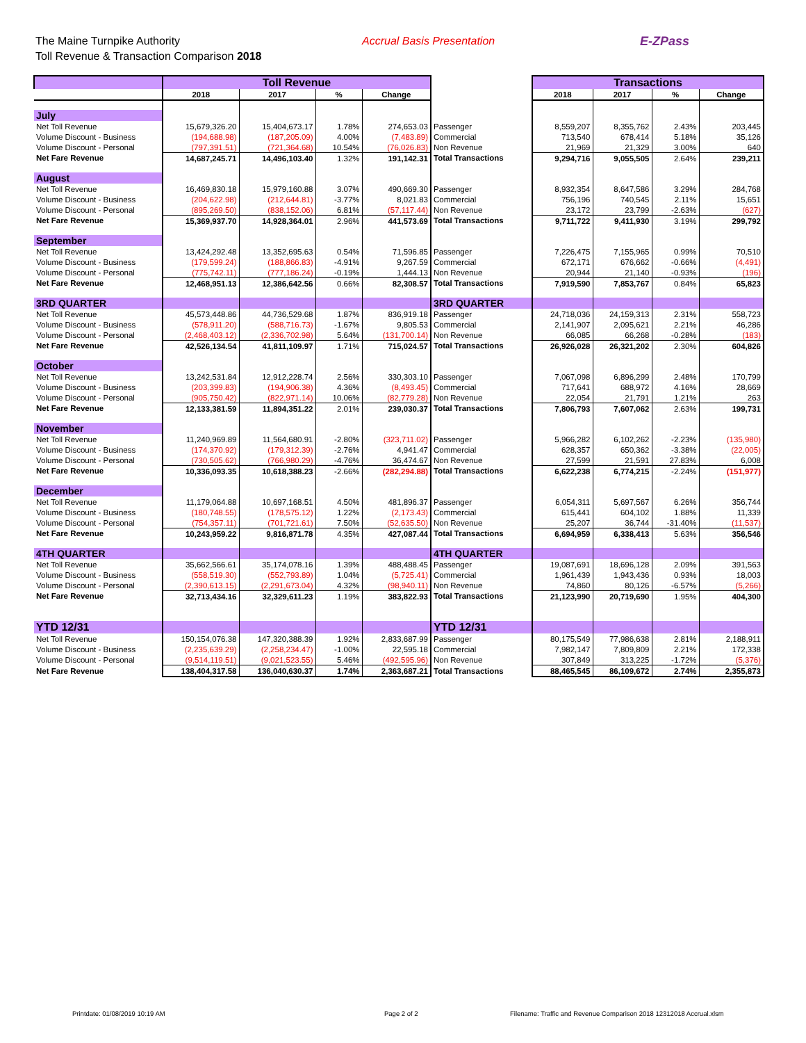The Maine Turnpike Authority
Toll Revenue & Transaction Comparison 2018
Accrual Basis Presentation E-ZPass
| | Toll Revenue | | | | | Transactions | | | |
| --- | --- | --- | --- | --- | --- | --- | --- | --- | --- |
| | 2018 | 2017 | % | Change | | 2018 | 2017 | % | Change |
| July | | | | | | | | | |
| Net Toll Revenue | 15,679,326.20 | 15,404,673.17 | 1.78% | 274,653.03 | Passenger | 8,559,207 | 8,355,762 | 2.43% | 203,445 |
| Volume Discount - Business | (194,688.98) | (187,205.09) | 4.00% | (7,483.89) | Commercial | 713,540 | 678,414 | 5.18% | 35,126 |
| Volume Discount - Personal | (797,391.51) | (721,364.68) | 10.54% | (76,026.83) | Non Revenue | 21,969 | 21,329 | 3.00% | 640 |
| Net Fare Revenue | 14,687,245.71 | 14,496,103.40 | 1.32% | 191,142.31 | Total Transactions | 9,294,716 | 9,055,505 | 2.64% | 239,211 |
| August | | | | | | | | | |
| Net Toll Revenue | 16,469,830.18 | 15,979,160.88 | 3.07% | 490,669.30 | Passenger | 8,932,354 | 8,647,586 | 3.29% | 284,768 |
| Volume Discount - Business | (204,622.98) | (212,644.81) | -3.77% | 8,021.83 | Commercial | 756,196 | 740,545 | 2.11% | 15,651 |
| Volume Discount - Personal | (895,269.50) | (838,152.06) | 6.81% | (57,117.44) | Non Revenue | 23,172 | 23,799 | -2.63% | (627) |
| Net Fare Revenue | 15,369,937.70 | 14,928,364.01 | 2.96% | 441,573.69 | Total Transactions | 9,711,722 | 9,411,930 | 3.19% | 299,792 |
| September | | | | | | | | | |
| Net Toll Revenue | 13,424,292.48 | 13,352,695.63 | 0.54% | 71,596.85 | Passenger | 7,226,475 | 7,155,965 | 0.99% | 70,510 |
| Volume Discount - Business | (179,599.24) | (188,866.83) | -4.91% | 9,267.59 | Commercial | 672,171 | 676,662 | -0.66% | (4,491) |
| Volume Discount - Personal | (775,742.11) | (777,186.24) | -0.19% | 1,444.13 | Non Revenue | 20,944 | 21,140 | -0.93% | (196) |
| Net Fare Revenue | 12,468,951.13 | 12,386,642.56 | 0.66% | 82,308.57 | Total Transactions | 7,919,590 | 7,853,767 | 0.84% | 65,823 |
| 3RD QUARTER | | | | | 3RD QUARTER | | | | |
| Net Toll Revenue | 45,573,448.86 | 44,736,529.68 | 1.87% | 836,919.18 | Passenger | 24,718,036 | 24,159,313 | 2.31% | 558,723 |
| Volume Discount - Business | (578,911.20) | (588,716.73) | -1.67% | 9,805.53 | Commercial | 2,141,907 | 2,095,621 | 2.21% | 46,286 |
| Volume Discount - Personal | (2,468,403.12) | (2,336,702.98) | 5.64% | (131,700.14) | Non Revenue | 66,085 | 66,268 | -0.28% | (183) |
| Net Fare Revenue | 42,526,134.54 | 41,811,109.97 | 1.71% | 715,024.57 | Total Transactions | 26,926,028 | 26,321,202 | 2.30% | 604,826 |
| October | | | | | | | | | |
| Net Toll Revenue | 13,242,531.84 | 12,912,228.74 | 2.56% | 330,303.10 | Passenger | 7,067,098 | 6,896,299 | 2.48% | 170,799 |
| Volume Discount - Business | (203,399.83) | (194,906.38) | 4.36% | (8,493.45) | Commercial | 717,641 | 688,972 | 4.16% | 28,669 |
| Volume Discount - Personal | (905,750.42) | (822,971.14) | 10.06% | (82,779.28) | Non Revenue | 22,054 | 21,791 | 1.21% | 263 |
| Net Fare Revenue | 12,133,381.59 | 11,894,351.22 | 2.01% | 239,030.37 | Total Transactions | 7,806,793 | 7,607,062 | 2.63% | 199,731 |
| November | | | | | | | | | |
| Net Toll Revenue | 11,240,969.89 | 11,564,680.91 | -2.80% | (323,711.02) | Passenger | 5,966,282 | 6,102,262 | -2.23% | (135,980) |
| Volume Discount - Business | (174,370.92) | (179,312.39) | -2.76% | 4,941.47 | Commercial | 628,357 | 650,362 | -3.38% | (22,005) |
| Volume Discount - Personal | (730,505.62) | (766,980.29) | -4.76% | 36,474.67 | Non Revenue | 27,599 | 21,591 | 27.83% | 6,008 |
| Net Fare Revenue | 10,336,093.35 | 10,618,388.23 | -2.66% | (282,294.88) | Total Transactions | 6,622,238 | 6,774,215 | -2.24% | (151,977) |
| December | | | | | | | | | |
| Net Toll Revenue | 11,179,064.88 | 10,697,168.51 | 4.50% | 481,896.37 | Passenger | 6,054,311 | 5,697,567 | 6.26% | 356,744 |
| Volume Discount - Business | (180,748.55) | (178,575.12) | 1.22% | (2,173.43) | Commercial | 615,441 | 604,102 | 1.88% | 11,339 |
| Volume Discount - Personal | (754,357.11) | (701,721.61) | 7.50% | (52,635.50) | Non Revenue | 25,207 | 36,744 | -31.40% | (11,537) |
| Net Fare Revenue | 10,243,959.22 | 9,816,871.78 | 4.35% | 427,087.44 | Total Transactions | 6,694,959 | 6,338,413 | 5.63% | 356,546 |
| 4TH QUARTER | | | | | 4TH QUARTER | | | | |
| Net Toll Revenue | 35,662,566.61 | 35,174,078.16 | 1.39% | 488,488.45 | Passenger | 19,087,691 | 18,696,128 | 2.09% | 391,563 |
| Volume Discount - Business | (558,519.30) | (552,793.89) | 1.04% | (5,725.41) | Commercial | 1,961,439 | 1,943,436 | 0.93% | 18,003 |
| Volume Discount - Personal | (2,390,613.15) | (2,291,673.04) | 4.32% | (98,940.11) | Non Revenue | 74,860 | 80,126 | -6.57% | (5,266) |
| Net Fare Revenue | 32,713,434.16 | 32,329,611.23 | 1.19% | 383,822.93 | Total Transactions | 21,123,990 | 20,719,690 | 1.95% | 404,300 |
| YTD 12/31 | | | | | YTD 12/31 | | | | |
| Net Toll Revenue | 150,154,076.38 | 147,320,388.39 | 1.92% | 2,833,687.99 | Passenger | 80,175,549 | 77,986,638 | 2.81% | 2,188,911 |
| Volume Discount - Business | (2,235,639.29) | (2,258,234.47) | -1.00% | 22,595.18 | Commercial | 7,982,147 | 7,809,809 | 2.21% | 172,338 |
| Volume Discount - Personal | (9,514,119.51) | (9,021,523.55) | 5.46% | (492,595.96) | Non Revenue | 307,849 | 313,225 | -1.72% | (5,376) |
| Net Fare Revenue | 138,404,317.58 | 136,040,630.37 | 1.74% | 2,363,687.21 | Total Transactions | 88,465,545 | 86,109,672 | 2.74% | 2,355,873 |
Printdate: 01/08/2019 10:19 AM Page 2 of 2 Filename: Traffic and Revenue Comparison 2018 12312018 Accrual.xlsm